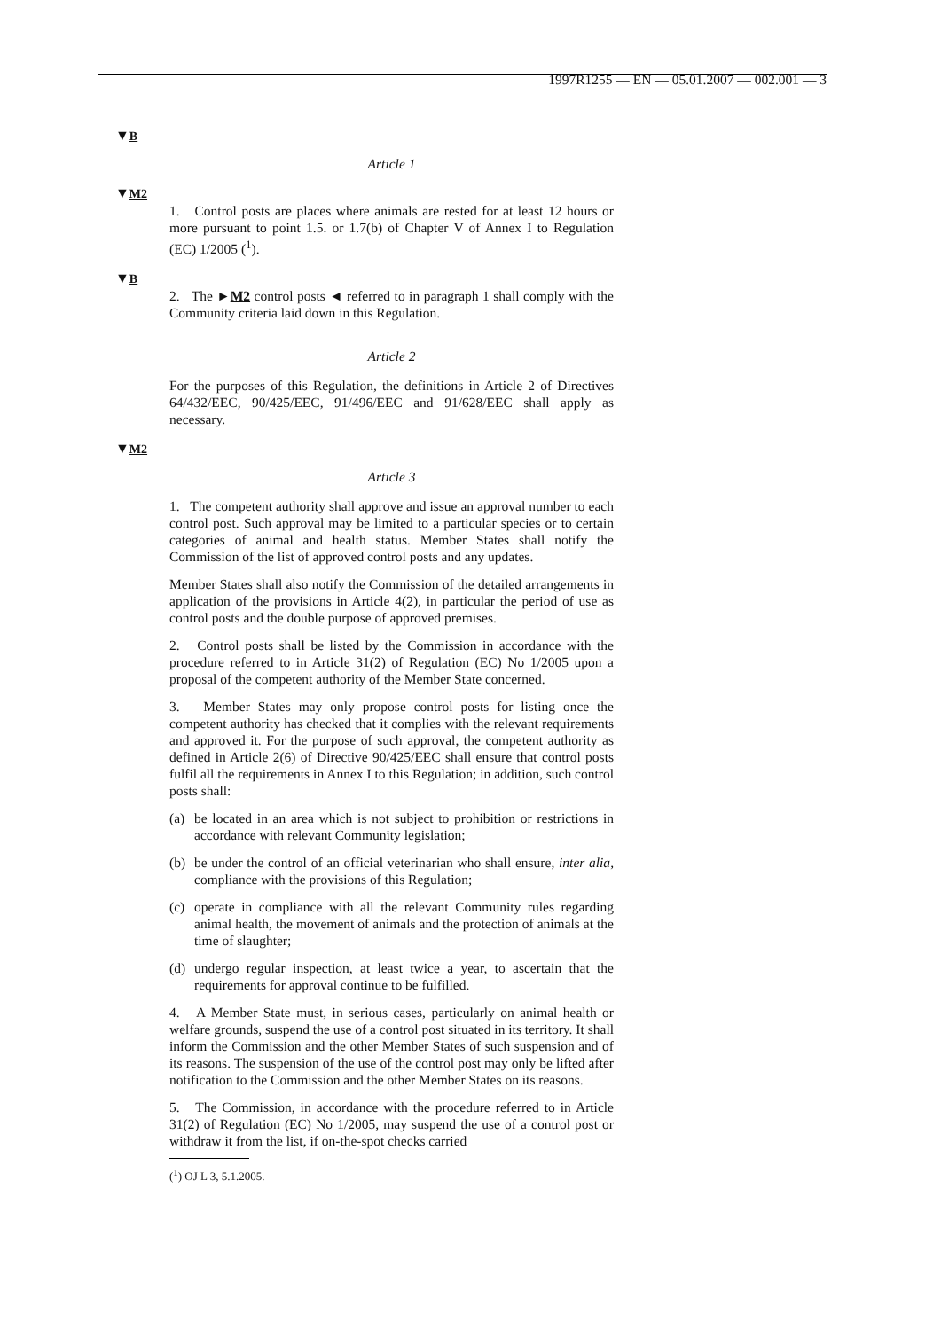1997R1255 — EN — 05.01.2007 — 002.001 — 3
▼B
Article 1
▼M2
1. Control posts are places where animals are rested for at least 12 hours or more pursuant to point 1.5. or 1.7(b) of Chapter V of Annex I to Regulation (EC) 1/2005 (<sup>1</sup>).
▼B
2. The ►M2 control posts ◄ referred to in paragraph 1 shall comply with the Community criteria laid down in this Regulation.
Article 2
For the purposes of this Regulation, the definitions in Article 2 of Directives 64/432/EEC, 90/425/EEC, 91/496/EEC and 91/628/EEC shall apply as necessary.
▼M2
Article 3
1. The competent authority shall approve and issue an approval number to each control post. Such approval may be limited to a particular species or to certain categories of animal and health status. Member States shall notify the Commission of the list of approved control posts and any updates.
Member States shall also notify the Commission of the detailed arrangements in application of the provisions in Article 4(2), in particular the period of use as control posts and the double purpose of approved premises.
2. Control posts shall be listed by the Commission in accordance with the procedure referred to in Article 31(2) of Regulation (EC) No 1/2005 upon a proposal of the competent authority of the Member State concerned.
3. Member States may only propose control posts for listing once the competent authority has checked that it complies with the relevant requirements and approved it. For the purpose of such approval, the competent authority as defined in Article 2(6) of Directive 90/425/EEC shall ensure that control posts fulfil all the requirements in Annex I to this Regulation; in addition, such control posts shall:
(a) be located in an area which is not subject to prohibition or restrictions in accordance with relevant Community legislation;
(b) be under the control of an official veterinarian who shall ensure, inter alia, compliance with the provisions of this Regulation;
(c) operate in compliance with all the relevant Community rules regarding animal health, the movement of animals and the protection of animals at the time of slaughter;
(d) undergo regular inspection, at least twice a year, to ascertain that the requirements for approval continue to be fulfilled.
4. A Member State must, in serious cases, particularly on animal health or welfare grounds, suspend the use of a control post situated in its territory. It shall inform the Commission and the other Member States of such suspension and of its reasons. The suspension of the use of the control post may only be lifted after notification to the Commission and the other Member States on its reasons.
5. The Commission, in accordance with the procedure referred to in Article 31(2) of Regulation (EC) No 1/2005, may suspend the use of a control post or withdraw it from the list, if on-the-spot checks carried
(<sup>1</sup>) OJ L 3, 5.1.2005.